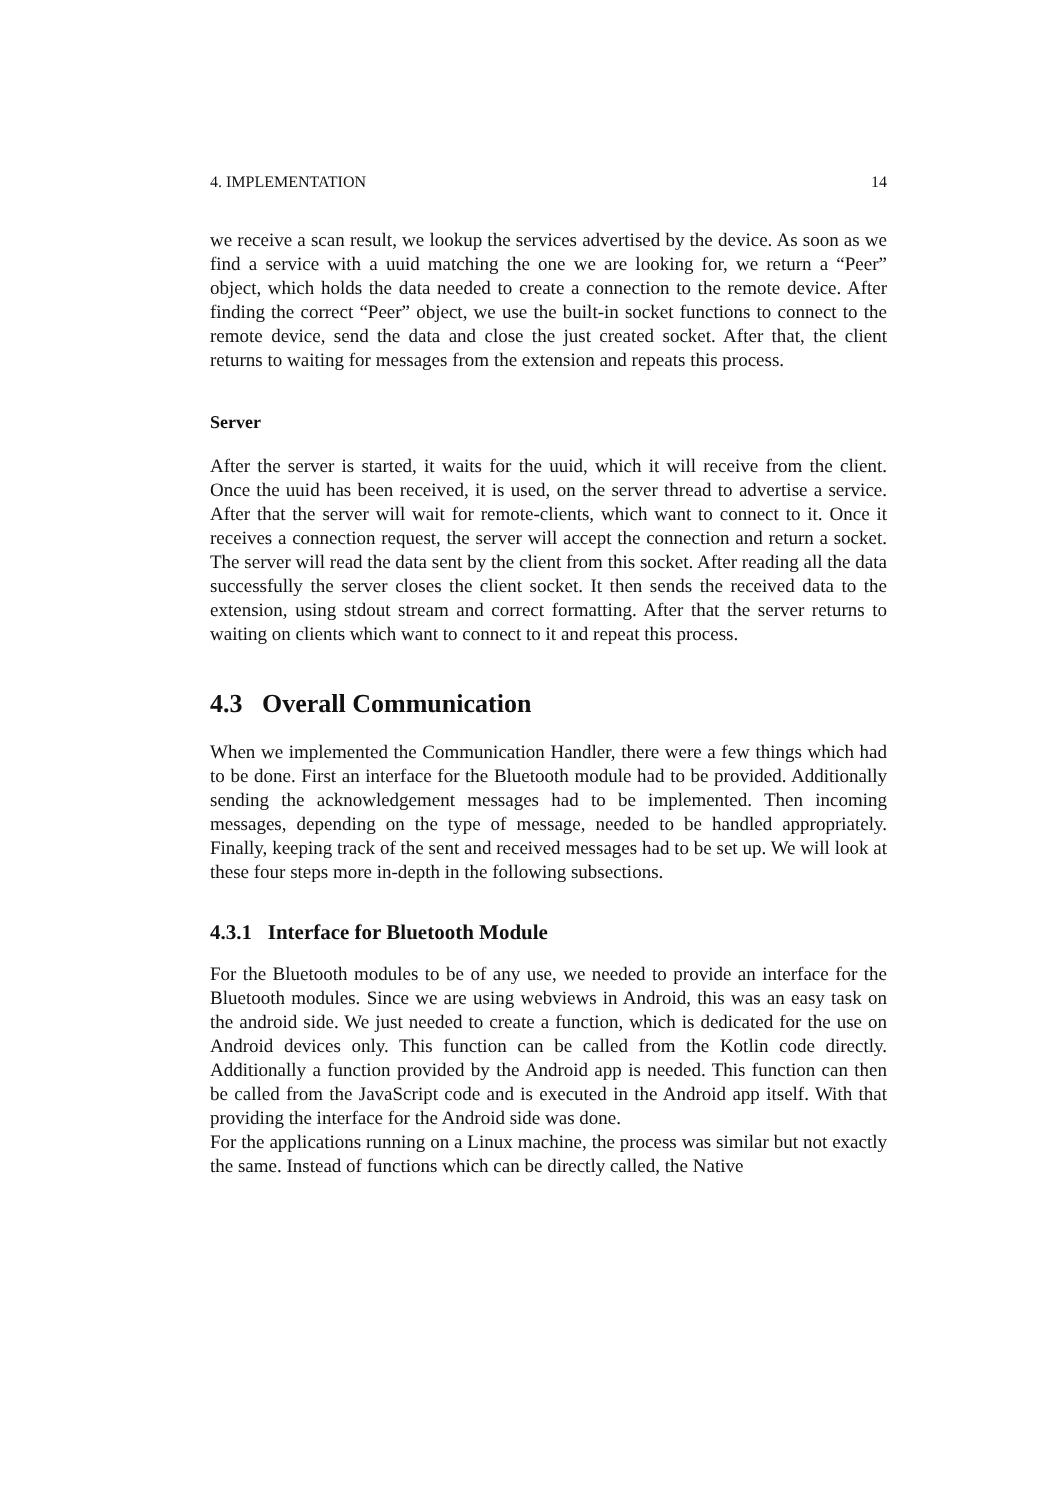4. IMPLEMENTATION 14
we receive a scan result, we lookup the services advertised by the device. As soon as we find a service with a uuid matching the one we are looking for, we return a “Peer” object, which holds the data needed to create a connection to the remote device. After finding the correct “Peer” object, we use the built-in socket functions to connect to the remote device, send the data and close the just created socket. After that, the client returns to waiting for messages from the extension and repeats this process.
Server
After the server is started, it waits for the uuid, which it will receive from the client. Once the uuid has been received, it is used, on the server thread to advertise a service. After that the server will wait for remote-clients, which want to connect to it. Once it receives a connection request, the server will accept the connection and return a socket. The server will read the data sent by the client from this socket. After reading all the data successfully the server closes the client socket. It then sends the received data to the extension, using stdout stream and correct formatting. After that the server returns to waiting on clients which want to connect to it and repeat this process.
4.3 Overall Communication
When we implemented the Communication Handler, there were a few things which had to be done. First an interface for the Bluetooth module had to be provided. Additionally sending the acknowledgement messages had to be implemented. Then incoming messages, depending on the type of message, needed to be handled appropriately. Finally, keeping track of the sent and received messages had to be set up. We will look at these four steps more in-depth in the following subsections.
4.3.1 Interface for Bluetooth Module
For the Bluetooth modules to be of any use, we needed to provide an interface for the Bluetooth modules. Since we are using webviews in Android, this was an easy task on the android side. We just needed to create a function, which is dedicated for the use on Android devices only. This function can be called from the Kotlin code directly. Additionally a function provided by the Android app is needed. This function can then be called from the JavaScript code and is executed in the Android app itself. With that providing the interface for the Android side was done.
For the applications running on a Linux machine, the process was similar but not exactly the same. Instead of functions which can be directly called, the Native